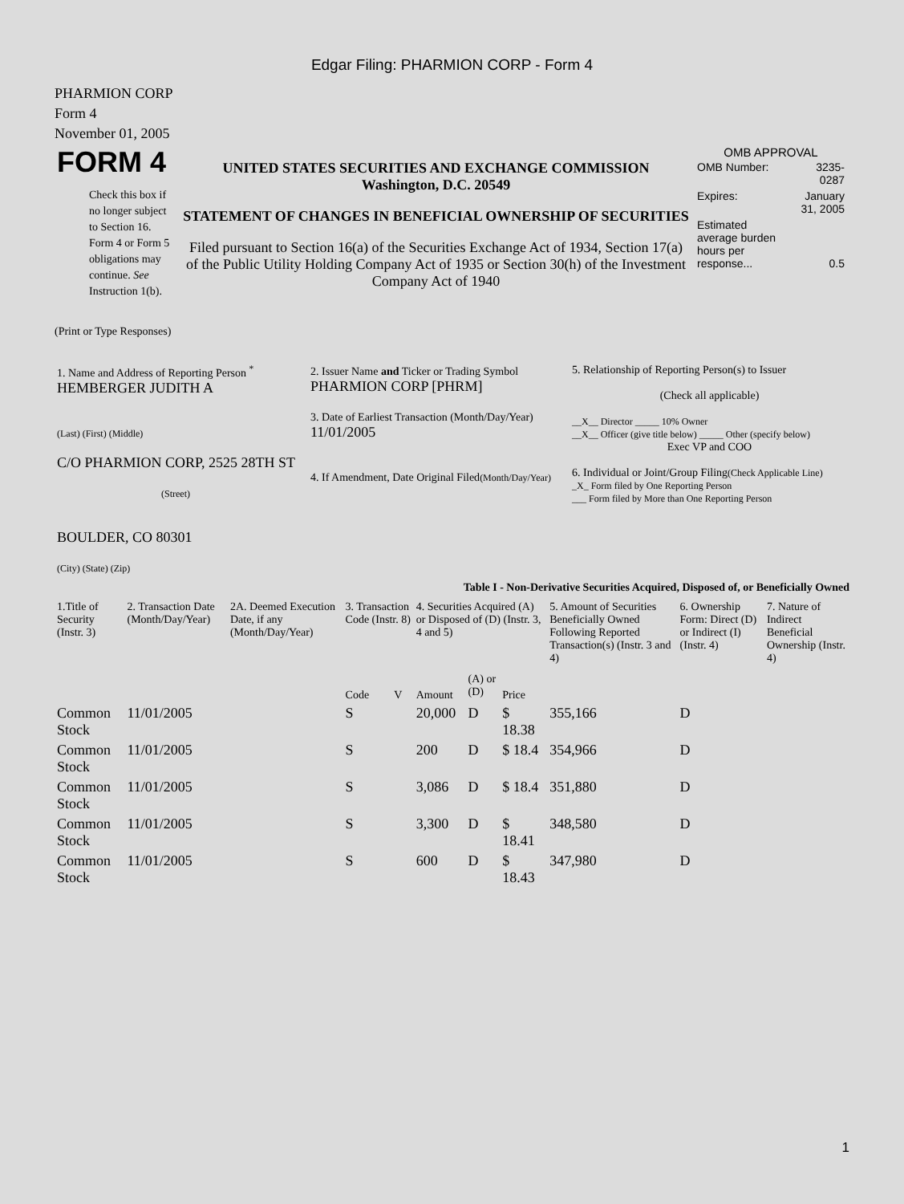Edgar Filing: PHARMION CORP - Form 4
PHARMION CORP
Form 4
November 01, 2005
| FORM 4 Check this box if no longer subject to Section 16. Form 4 or Form 5 obligations may continue. See Instruction 1(b). | UNITED STATES SECURITIES AND EXCHANGE COMMISSION Washington, D.C. 20549 STATEMENT OF CHANGES IN BENEFICIAL OWNERSHIP OF SECURITIES Filed pursuant to Section 16(a) of the Securities Exchange Act of 1934, Section 17(a) of the Public Utility Holding Company Act of 1935 or Section 30(h) of the Investment Company Act of 1940 | OMB APPROVAL / OMB Number: / 3235-0287 / / Expires: / January 31, 2005 / / Estimated average burden hours per response... / 0.5 / |
(Print or Type Responses)
| 1. Name and Address of Reporting Person <sup>*</sup> HEMBERGER JUDITH A (Last) (First) (Middle) C/O PHARMION CORP, 2525 28TH ST (Street) BOULDER, CO 80301 (City) (State) (Zip) | 2. Issuer Name and Ticker or Trading Symbol PHARMION CORP [PHRM] 3. Date of Earliest Transaction (Month/Day/Year) 11/01/2005 4. If Amendment, Date Original Filed (Month/Day/Year) | 5. Relationship of Reporting Person(s) to Issuer (Check all applicable) __X__ Director _____ 10% Owner __X__ Officer (give title below) _____ Other (specify below) Exec VP and COO 6. Individual or Joint/Group Filing (Check Applicable Line) _X_ Form filed by One Reporting Person ___ Form filed by More than One Reporting Person |
Table I - Non-Derivative Securities Acquired, Disposed of, or Beneficially Owned
| 1.Title of Security (Instr. 3) | 2. Transaction Date (Month/Day/Year) | 2A. Deemed Execution Date, if any (Month/Day/Year) | 3. Transaction Code (Instr. 8) | | 4. Securities Acquired (A) or Disposed of (D) (Instr. 3, 4 and 5) | | | 5. Amount of Securities Beneficially Owned Following Reported Transaction(s) (Instr. 3 and 4) | 6. Ownership Form: Direct (D) or Indirect (I) (Instr. 4) | 7. Nature of Indirect Beneficial Ownership (Instr. 4) |
| --- | --- | --- | --- | --- | --- | --- | --- | --- | --- | --- |
| | | | Code | V | Amount | (A) or (D) | Price | | | |
| Common Stock | 11/01/2005 | | S | | 20,000 | D | $ 18.38 | 355,166 | D | |
| Common Stock | 11/01/2005 | | S | | 200 | D | $ 18.4 | 354,966 | D | |
| Common Stock | 11/01/2005 | | S | | 3,086 | D | $ 18.4 | 351,880 | D | |
| Common Stock | 11/01/2005 | | S | | 3,300 | D | $ 18.41 | 348,580 | D | |
| Common Stock | 11/01/2005 | | S | | 600 | D | $ 18.43 | 347,980 | D | |
1